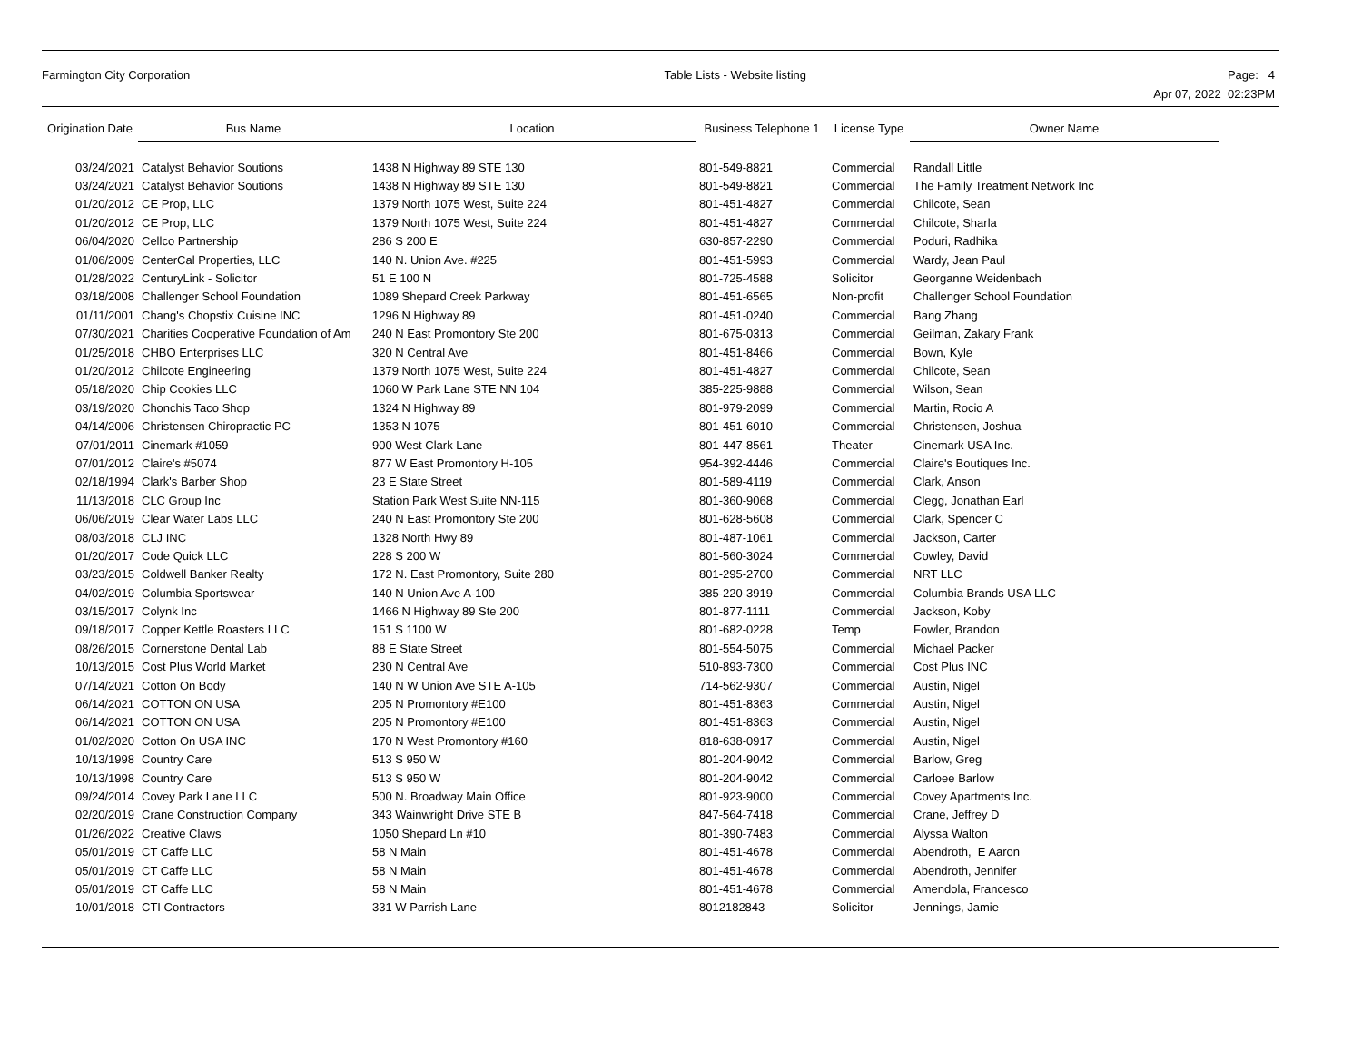Farmington City Corporation Table Lists - Website listing Page: 4
Apr 07, 2022 02:23PM
| Origination Date | Bus Name | Location | Business Telephone 1 | License Type | Owner Name |
| --- | --- | --- | --- | --- | --- |
| 03/24/2021 | Catalyst Behavior Soutions | 1438 N Highway 89 STE 130 | 801-549-8821 | Commercial | Randall Little |
| 03/24/2021 | Catalyst Behavior Soutions | 1438 N Highway 89 STE 130 | 801-549-8821 | Commercial | The Family Treatment Network Inc |
| 01/20/2012 | CE Prop, LLC | 1379 North 1075 West, Suite 224 | 801-451-4827 | Commercial | Chilcote, Sean |
| 01/20/2012 | CE Prop, LLC | 1379 North 1075 West, Suite 224 | 801-451-4827 | Commercial | Chilcote, Sharla |
| 06/04/2020 | Cellco Partnership | 286 S 200 E | 630-857-2290 | Commercial | Poduri, Radhika |
| 01/06/2009 | CenterCal Properties, LLC | 140 N. Union Ave. #225 | 801-451-5993 | Commercial | Wardy, Jean Paul |
| 01/28/2022 | CenturyLink - Solicitor | 51 E 100 N | 801-725-4588 | Solicitor | Georganne Weidenbach |
| 03/18/2008 | Challenger School Foundation | 1089 Shepard Creek Parkway | 801-451-6565 | Non-profit | Challenger School Foundation |
| 01/11/2001 | Chang's Chopstix Cuisine INC | 1296 N Highway 89 | 801-451-0240 | Commercial | Bang Zhang |
| 07/30/2021 | Charities Cooperative Foundation of Am | 240 N East Promontory Ste 200 | 801-675-0313 | Commercial | Geilman, Zakary Frank |
| 01/25/2018 | CHBO Enterprises LLC | 320 N Central Ave | 801-451-8466 | Commercial | Bown, Kyle |
| 01/20/2012 | Chilcote Engineering | 1379 North 1075 West, Suite 224 | 801-451-4827 | Commercial | Chilcote, Sean |
| 05/18/2020 | Chip Cookies LLC | 1060 W Park Lane STE NN 104 | 385-225-9888 | Commercial | Wilson, Sean |
| 03/19/2020 | Chonchis Taco Shop | 1324 N Highway 89 | 801-979-2099 | Commercial | Martin, Rocio A |
| 04/14/2006 | Christensen Chiropractic PC | 1353 N 1075 | 801-451-6010 | Commercial | Christensen, Joshua |
| 07/01/2011 | Cinemark #1059 | 900 West Clark Lane | 801-447-8561 | Theater | Cinemark USA Inc. |
| 07/01/2012 | Claire's #5074 | 877 W East Promontory H-105 | 954-392-4446 | Commercial | Claire's Boutiques Inc. |
| 02/18/1994 | Clark's Barber Shop | 23 E State Street | 801-589-4119 | Commercial | Clark, Anson |
| 11/13/2018 | CLC Group Inc | Station Park West Suite NN-115 | 801-360-9068 | Commercial | Clegg, Jonathan Earl |
| 06/06/2019 | Clear Water Labs LLC | 240 N East Promontory Ste 200 | 801-628-5608 | Commercial | Clark, Spencer C |
| 08/03/2018 | CLJ INC | 1328 North Hwy 89 | 801-487-1061 | Commercial | Jackson, Carter |
| 01/20/2017 | Code Quick LLC | 228 S 200 W | 801-560-3024 | Commercial | Cowley, David |
| 03/23/2015 | Coldwell Banker Realty | 172 N. East Promontory, Suite 280 | 801-295-2700 | Commercial | NRT LLC |
| 04/02/2019 | Columbia Sportswear | 140 N Union Ave A-100 | 385-220-3919 | Commercial | Columbia Brands USA LLC |
| 03/15/2017 | Colynk Inc | 1466 N Highway 89 Ste 200 | 801-877-1111 | Commercial | Jackson, Koby |
| 09/18/2017 | Copper Kettle Roasters LLC | 151 S 1100 W | 801-682-0228 | Temp | Fowler, Brandon |
| 08/26/2015 | Cornerstone Dental Lab | 88 E State Street | 801-554-5075 | Commercial | Michael Packer |
| 10/13/2015 | Cost Plus World Market | 230 N Central Ave | 510-893-7300 | Commercial | Cost Plus INC |
| 07/14/2021 | Cotton On Body | 140 N W Union Ave STE A-105 | 714-562-9307 | Commercial | Austin, Nigel |
| 06/14/2021 | COTTON ON USA | 205 N Promontory #E100 | 801-451-8363 | Commercial | Austin, Nigel |
| 06/14/2021 | COTTON ON USA | 205 N Promontory #E100 | 801-451-8363 | Commercial | Austin, Nigel |
| 01/02/2020 | Cotton On USA INC | 170 N West Promontory #160 | 818-638-0917 | Commercial | Austin, Nigel |
| 10/13/1998 | Country Care | 513 S 950 W | 801-204-9042 | Commercial | Barlow, Greg |
| 10/13/1998 | Country Care | 513 S 950 W | 801-204-9042 | Commercial | Carloee Barlow |
| 09/24/2014 | Covey Park Lane LLC | 500 N. Broadway Main Office | 801-923-9000 | Commercial | Covey Apartments Inc. |
| 02/20/2019 | Crane Construction Company | 343 Wainwright Drive STE B | 847-564-7418 | Commercial | Crane, Jeffrey D |
| 01/26/2022 | Creative Claws | 1050 Shepard Ln #10 | 801-390-7483 | Commercial | Alyssa Walton |
| 05/01/2019 | CT Caffe LLC | 58 N Main | 801-451-4678 | Commercial | Abendroth, E Aaron |
| 05/01/2019 | CT Caffe LLC | 58 N Main | 801-451-4678 | Commercial | Abendroth, Jennifer |
| 05/01/2019 | CT Caffe LLC | 58 N Main | 801-451-4678 | Commercial | Amendola, Francesco |
| 10/01/2018 | CTI Contractors | 331 W Parrish Lane | 8012182843 | Solicitor | Jennings, Jamie |